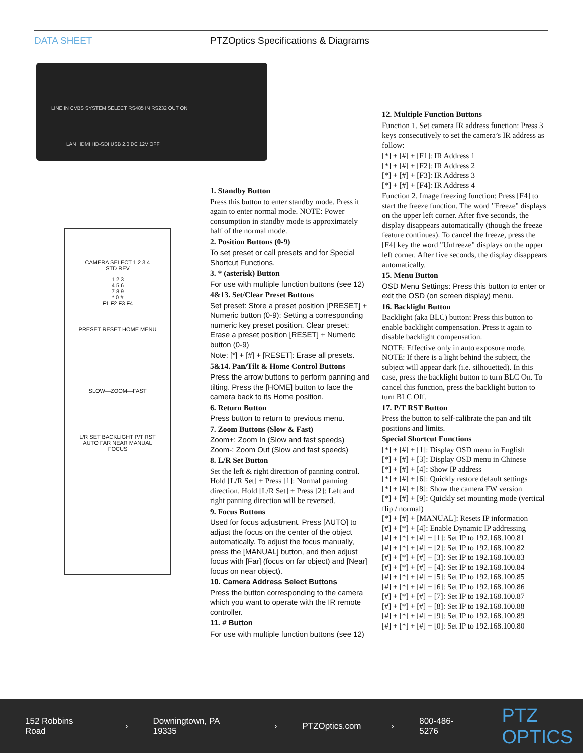DATA SHEET PTZOptics Specifications & Diagrams
LINE IN CVBS SYSTEM SELECT RS485 IN RS232 OUT ON
LAN HDMI HD-SDI USB 2.0 DC 12V OFF
CAMERA SELECT 1 2 3 4
STD REV
1 2 3
4 5 6
7 8 9
* 0 #
F1 F2 F3 F4
PRESET RESET HOME MENU
SLOW—ZOOM—FAST
L/R SET BACKLIGHT P/T RST
AUTO FAR NEAR MANUAL
FOCUS
1. Standby Button
Press this button to enter standby mode. Press it again to enter normal mode. NOTE: Power consumption in standby mode is approximately half of the normal mode.
2. Position Buttons (0-9)
To set preset or call presets and for Special Shortcut Functions.
3. * (asterisk) Button
For use with multiple function buttons (see 12)
4&13. Set/Clear Preset Buttons
Set preset: Store a preset position [PRESET] + Numeric button (0-9): Setting a corresponding numeric key preset position. Clear preset: Erase a preset position [RESET] + Numeric button (0-9)
Note: [*] + [#] + [RESET]: Erase all presets.
5&14. Pan/Tilt & Home Control Buttons
Press the arrow buttons to perform panning and tilting. Press the [HOME] button to face the camera back to its Home position.
6. Return Button
Press button to return to previous menu.
7. Zoom Buttons (Slow & Fast)
Zoom+: Zoom In (Slow and fast speeds)
Zoom-: Zoom Out (Slow and fast speeds)
8. L/R Set Button
Set the left & right direction of panning control. Hold [L/R Set] + Press [1]: Normal panning direction. Hold [L/R Set] + Press [2]: Left and right panning direction will be reversed.
9. Focus Buttons
Used for focus adjustment. Press [AUTO] to adjust the focus on the center of the object automatically. To adjust the focus manually, press the [MANUAL] button, and then adjust focus with [Far] (focus on far object) and [Near] focus on near object).
10. Camera Address Select Buttons
Press the button corresponding to the camera which you want to operate with the IR remote controller.
11. # Button
For use with multiple function buttons (see 12)
12. Multiple Function Buttons
Function 1. Set camera IR address function: Press 3 keys consecutively to set the camera’s IR address as follow:
[*] + [#] + [F1]: IR Address 1
[*] + [#] + [F2]: IR Address 2
[*] + [#] + [F3]: IR Address 3
[*] + [#] + [F4]: IR Address 4
Function 2. Image freezing function: Press [F4] to start the freeze function. The word "Freeze" displays on the upper left corner. After five seconds, the display disappears automatically (though the freeze feature continues). To cancel the freeze, press the [F4] key the word "Unfreeze" displays on the upper left corner. After five seconds, the display disappears automatically.
15. Menu Button
OSD Menu Settings: Press this button to enter or exit the OSD (on screen display) menu.
16. Backlight Button
Backlight (aka BLC) button: Press this button to enable backlight compensation. Press it again to disable backlight compensation.
NOTE: Effective only in auto exposure mode.
NOTE: If there is a light behind the subject, the subject will appear dark (i.e. silhouetted). In this case, press the backlight button to turn BLC On. To cancel this function, press the backlight button to turn BLC Off.
17. P/T RST Button
Press the button to self-calibrate the pan and tilt positions and limits.
Special Shortcut Functions
[*] + [#] + [1]: Display OSD menu in English
[*] + [#] + [3]: Display OSD menu in Chinese
[*] + [#] + [4]: Show IP address
[*] + [#] + [6]: Quickly restore default settings
[*] + [#] + [8]: Show the camera FW version
[*] + [#] + [9]: Quickly set mounting mode (vertical flip / normal)
[*] + [#] + [MANUAL]: Resets IP information
[#] + [*] + [4]: Enable Dynamic IP addressing
[#] + [*] + [#] + [1]: Set IP to 192.168.100.81
[#] + [*] + [#] + [2]: Set IP to 192.168.100.82
[#] + [*] + [#] + [3]: Set IP to 192.168.100.83
[#] + [*] + [#] + [4]: Set IP to 192.168.100.84
[#] + [*] + [#] + [5]: Set IP to 192.168.100.85
[#] + [*] + [#] + [6]: Set IP to 192.168.100.86
[#] + [*] + [#] + [7]: Set IP to 192.168.100.87
[#] + [*] + [#] + [8]: Set IP to 192.168.100.88
[#] + [*] + [#] + [9]: Set IP to 192.168.100.89
[#] + [*] + [#] + [0]: Set IP to 192.168.100.80
152 Robbins Road › Downingtown, PA 19335 › PTZOptics.com › 800-486-5276
PTZ
OPTICS